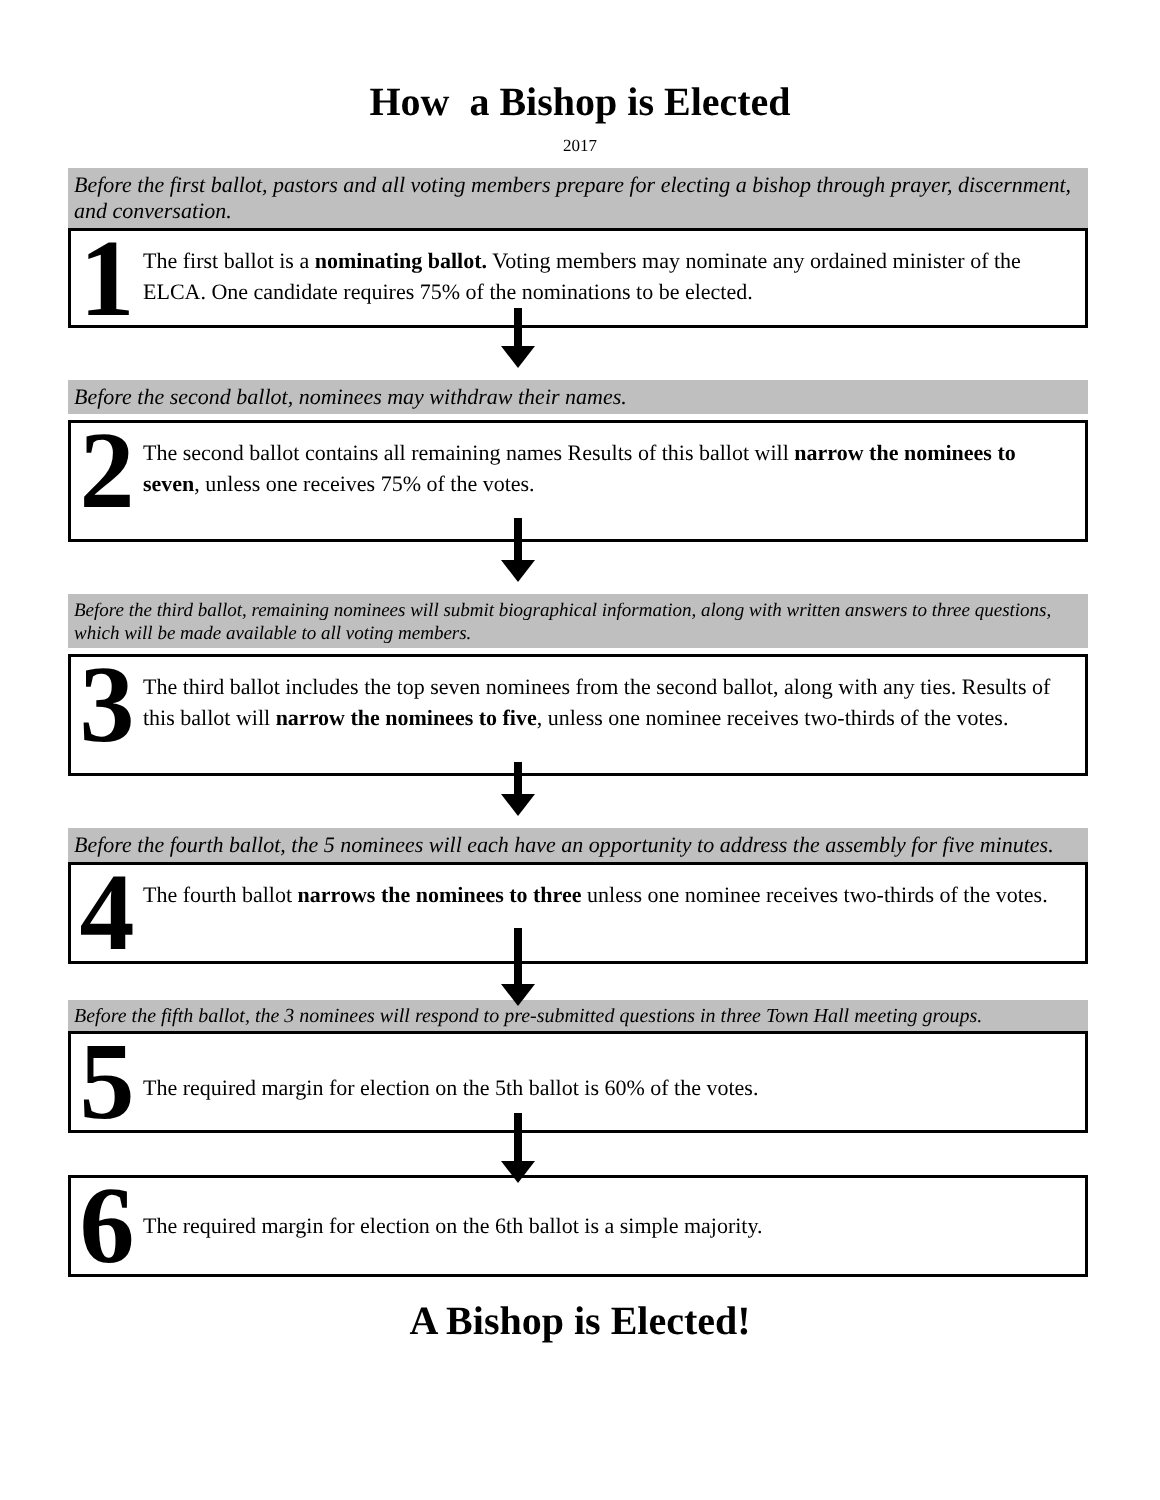How a Bishop is Elected
2017
Before the first ballot, pastors and all voting members prepare for electing a bishop through prayer, discernment, and conversation.
1
The first ballot is a nominating ballot. Voting members may nominate any ordained minister of the ELCA. One candidate requires 75% of the nominations to be elected.
Before the second ballot, nominees may withdraw their names.
2
The second ballot contains all remaining names Results of this ballot will narrow the nominees to seven, unless one receives 75% of the votes.
Before the third ballot, remaining nominees will submit biographical information, along with written answers to three questions, which will be made available to all voting members.
3
The third ballot includes the top seven nominees from the second ballot, along with any ties. Results of this ballot will narrow the nominees to five, unless one nominee receives two-thirds of the votes.
Before the fourth ballot, the 5 nominees will each have an opportunity to address the assembly for five minutes.
4
The fourth ballot narrows the nominees to three unless one nominee receives two-thirds of the votes.
Before the fifth ballot, the 3 nominees will respond to pre-submitted questions in three Town Hall meeting groups.
5
The required margin for election on the 5th ballot is 60% of the votes.
6
The required margin for election on the 6th ballot is a simple majority.
A Bishop is Elected!